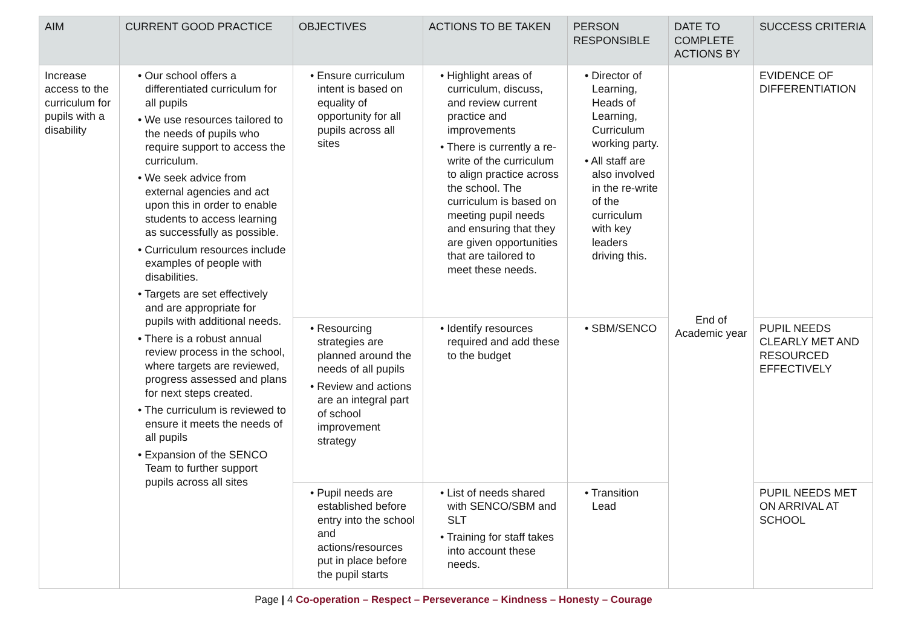| AIM | CURRENT GOOD PRACTICE | OBJECTIVES | ACTIONS TO BE TAKEN | PERSON RESPONSIBLE | DATE TO COMPLETE ACTIONS BY | SUCCESS CRITERIA |
| --- | --- | --- | --- | --- | --- | --- |
| Increase access to the curriculum for pupils with a disability | • Our school offers a differentiated curriculum for all pupils • We use resources tailored to the needs of pupils who require support to access the curriculum. • We seek advice from external agencies and act upon this in order to enable students to access learning as successfully as possible. • Curriculum resources include examples of people with disabilities. • Targets are set effectively and are appropriate for pupils with additional needs. • There is a robust annual review process in the school, where targets are reviewed, progress assessed and plans for next steps created. • The curriculum is reviewed to ensure it meets the needs of all pupils • Expansion of the SENCO Team to further support pupils across all sites | • Ensure curriculum intent is based on equality of opportunity for all pupils across all sites | • Highlight areas of curriculum, discuss, and review current practice and improvements • There is currently a re-write of the curriculum to align practice across the school. The curriculum is based on meeting pupil needs and ensuring that they are given opportunities that are tailored to meet these needs. | • Director of Learning, Heads of Learning, Curriculum working party. • All staff are also involved in the re-write of the curriculum with key leaders driving this. | End of Academic year | EVIDENCE OF DIFFERENTIATION |
| | | • Resourcing strategies are planned around the needs of all pupils • Review and actions are an integral part of school improvement strategy | • Identify resources required and add these to the budget | • SBM/SENCO | | PUPIL NEEDS CLEARLY MET AND RESOURCED EFFECTIVELY |
| | | • Pupil needs are established before entry into the school and actions/resources put in place before the pupil starts | • List of needs shared with SENCO/SBM and SLT • Training for staff takes into account these needs. | • Transition Lead | | PUPIL NEEDS MET ON ARRIVAL AT SCHOOL |
Page | 4 Co-operation – Respect – Perseverance – Kindness – Honesty – Courage